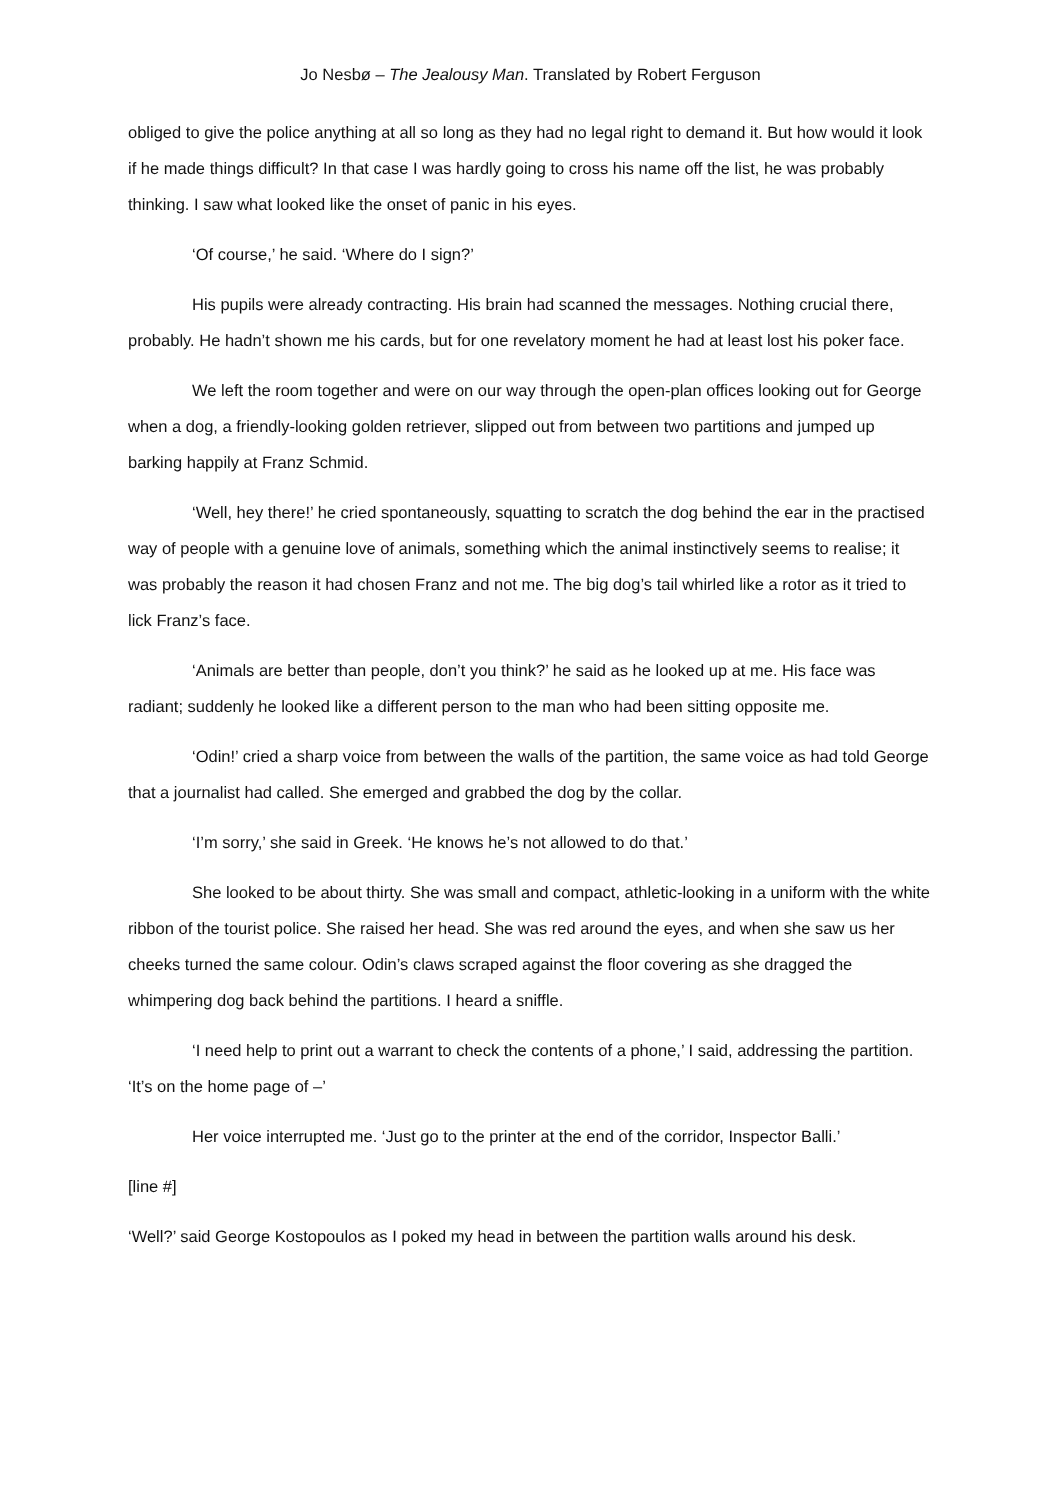Jo Nesbø – The Jealousy Man. Translated by Robert Ferguson
obliged to give the police anything at all so long as they had no legal right to demand it. But how would it look if he made things difficult? In that case I was hardly going to cross his name off the list, he was probably thinking. I saw what looked like the onset of panic in his eyes.
‘Of course,’ he said. ‘Where do I sign?’
His pupils were already contracting. His brain had scanned the messages. Nothing crucial there, probably. He hadn’t shown me his cards, but for one revelatory moment he had at least lost his poker face.
We left the room together and were on our way through the open-plan offices looking out for George when a dog, a friendly-looking golden retriever, slipped out from between two partitions and jumped up barking happily at Franz Schmid.
‘Well, hey there!’ he cried spontaneously, squatting to scratch the dog behind the ear in the practised way of people with a genuine love of animals, something which the animal instinctively seems to realise; it was probably the reason it had chosen Franz and not me. The big dog’s tail whirled like a rotor as it tried to lick Franz’s face.
‘Animals are better than people, don’t you think?’ he said as he looked up at me. His face was radiant; suddenly he looked like a different person to the man who had been sitting opposite me.
‘Odin!’ cried a sharp voice from between the walls of the partition, the same voice as had told George that a journalist had called. She emerged and grabbed the dog by the collar.
‘I’m sorry,’ she said in Greek. ‘He knows he’s not allowed to do that.’
She looked to be about thirty. She was small and compact, athletic-looking in a uniform with the white ribbon of the tourist police. She raised her head. She was red around the eyes, and when she saw us her cheeks turned the same colour. Odin’s claws scraped against the floor covering as she dragged the whimpering dog back behind the partitions. I heard a sniffle.
‘I need help to print out a warrant to check the contents of a phone,’ I said, addressing the partition. ‘It’s on the home page of –’
Her voice interrupted me. ‘Just go to the printer at the end of the corridor, Inspector Balli.’
[line #]
‘Well?’ said George Kostopoulos as I poked my head in between the partition walls around his desk.